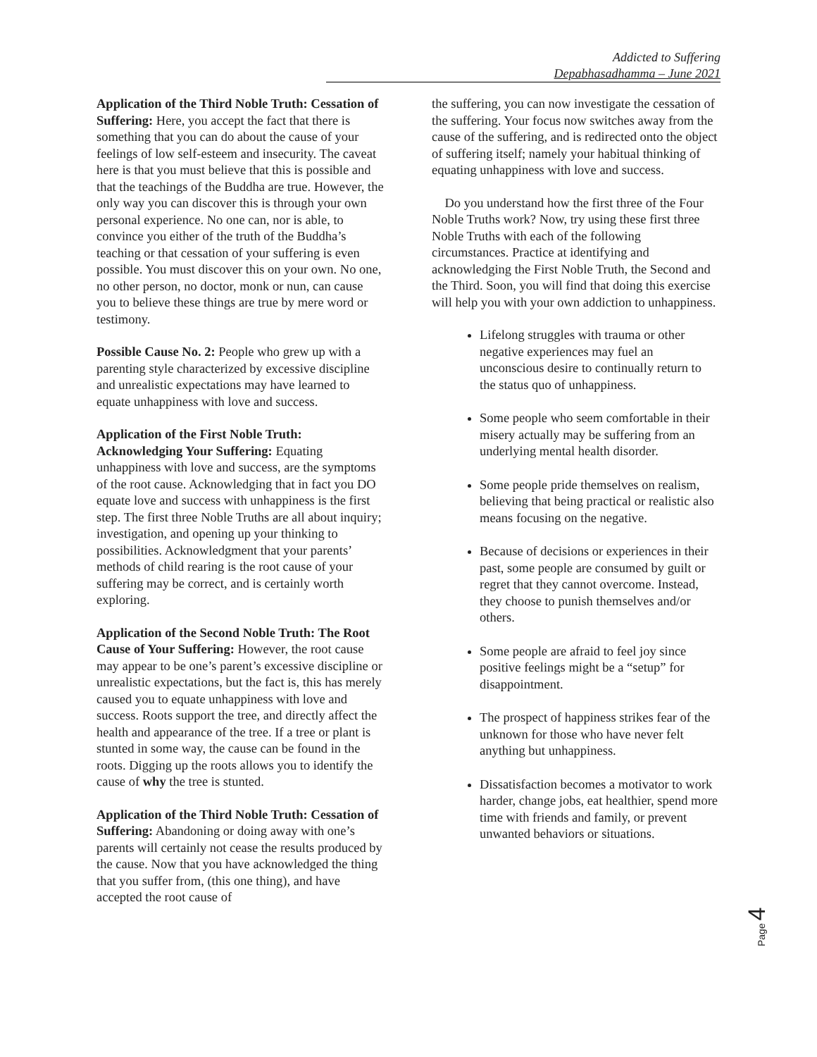Addicted to Suffering
Depabhasadhamma – June 2021
Application of the Third Noble Truth: Cessation of Suffering: Here, you accept the fact that there is something that you can do about the cause of your feelings of low self-esteem and insecurity. The caveat here is that you must believe that this is possible and that the teachings of the Buddha are true. However, the only way you can discover this is through your own personal experience. No one can, nor is able, to convince you either of the truth of the Buddha’s teaching or that cessation of your suffering is even possible. You must discover this on your own. No one, no other person, no doctor, monk or nun, can cause you to believe these things are true by mere word or testimony.
Possible Cause No. 2: People who grew up with a parenting style characterized by excessive discipline and unrealistic expectations may have learned to equate unhappiness with love and success.
Application of the First Noble Truth: Acknowledging Your Suffering: Equating unhappiness with love and success, are the symptoms of the root cause. Acknowledging that in fact you DO equate love and success with unhappiness is the first step. The first three Noble Truths are all about inquiry; investigation, and opening up your thinking to possibilities. Acknowledgment that your parents’ methods of child rearing is the root cause of your suffering may be correct, and is certainly worth exploring.
Application of the Second Noble Truth: The Root Cause of Your Suffering: However, the root cause may appear to be one’s parent’s excessive discipline or unrealistic expectations, but the fact is, this has merely caused you to equate unhappiness with love and success. Roots support the tree, and directly affect the health and appearance of the tree. If a tree or plant is stunted in some way, the cause can be found in the roots. Digging up the roots allows you to identify the cause of why the tree is stunted.
Application of the Third Noble Truth: Cessation of Suffering: Abandoning or doing away with one’s parents will certainly not cease the results produced by the cause. Now that you have acknowledged the thing that you suffer from, (this one thing), and have accepted the root cause of
the suffering, you can now investigate the cessation of the suffering. Your focus now switches away from the cause of the suffering, and is redirected onto the object of suffering itself; namely your habitual thinking of equating unhappiness with love and success.
Do you understand how the first three of the Four Noble Truths work? Now, try using these first three Noble Truths with each of the following circumstances. Practice at identifying and acknowledging the First Noble Truth, the Second and the Third. Soon, you will find that doing this exercise will help you with your own addiction to unhappiness.
Lifelong struggles with trauma or other negative experiences may fuel an unconscious desire to continually return to the status quo of unhappiness.
Some people who seem comfortable in their misery actually may be suffering from an underlying mental health disorder.
Some people pride themselves on realism, believing that being practical or realistic also means focusing on the negative.
Because of decisions or experiences in their past, some people are consumed by guilt or regret that they cannot overcome. Instead, they choose to punish themselves and/or others.
Some people are afraid to feel joy since positive feelings might be a “setup” for disappointment.
The prospect of happiness strikes fear of the unknown for those who have never felt anything but unhappiness.
Dissatisfaction becomes a motivator to work harder, change jobs, eat healthier, spend more time with friends and family, or prevent unwanted behaviors or situations.
Page 4